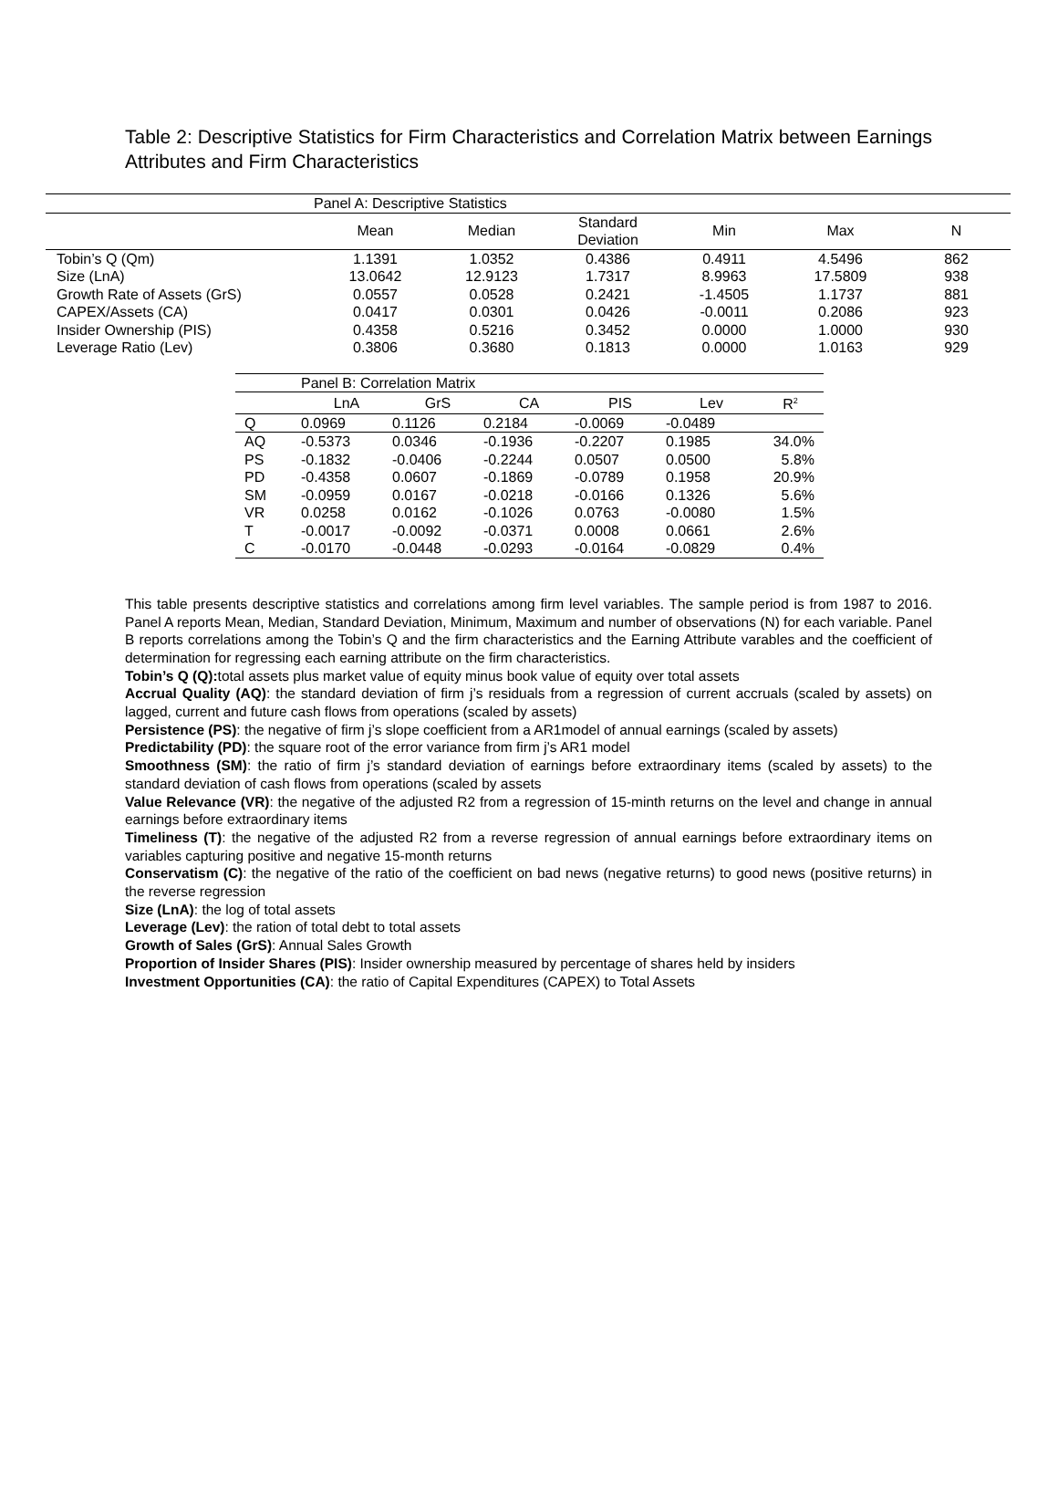Table 2: Descriptive Statistics for Firm Characteristics and Correlation Matrix between Earnings Attributes and Firm Characteristics
| | Panel A: Descriptive Statistics | | | | | |
| | Mean | Median | Standard Deviation | Min | Max | N |
| Tobin’s Q (Qm) | 1.1391 | 1.0352 | 0.4386 | 0.4911 | 4.5496 | 862 |
| Size (LnA) | 13.0642 | 12.9123 | 1.7317 | 8.9963 | 17.5809 | 938 |
| Growth Rate of Assets (GrS) | 0.0557 | 0.0528 | 0.2421 | -1.4505 | 1.1737 | 881 |
| CAPEX/Assets (CA) | 0.0417 | 0.0301 | 0.0426 | -0.0011 | 0.2086 | 923 |
| Insider Ownership (PIS) | 0.4358 | 0.5216 | 0.3452 | 0.0000 | 1.0000 | 930 |
| Leverage Ratio (Lev) | 0.3806 | 0.3680 | 0.1813 | 0.0000 | 1.0163 | 929 |
| | Panel B: Correlation Matrix | | | | | |
| | LnA | GrS | CA | PIS | Lev | R<sup>2</sup> |
| Q | 0.0969 | 0.1126 | 0.2184 | -0.0069 | -0.0489 | |
| AQ | -0.5373 | 0.0346 | -0.1936 | -0.2207 | 0.1985 | 34.0% |
| PS | -0.1832 | -0.0406 | -0.2244 | 0.0507 | 0.0500 | 5.8% |
| PD | -0.4358 | 0.0607 | -0.1869 | -0.0789 | 0.1958 | 20.9% |
| SM | -0.0959 | 0.0167 | -0.0218 | -0.0166 | 0.1326 | 5.6% |
| VR | 0.0258 | 0.0162 | -0.1026 | 0.0763 | -0.0080 | 1.5% |
| T | -0.0017 | -0.0092 | -0.0371 | 0.0008 | 0.0661 | 2.6% |
| C | -0.0170 | -0.0448 | -0.0293 | -0.0164 | -0.0829 | 0.4% |
This table presents descriptive statistics and correlations among firm level variables. The sample period is from 1987 to 2016. Panel A reports Mean, Median, Standard Deviation, Minimum, Maximum and number of observations (N) for each variable. Panel B reports correlations among the Tobin’s Q and the firm characteristics and the Earning Attribute varables and the coefficient of determination for regressing each earning attribute on the firm characteristics.
Tobin’s Q (Q): total assets plus market value of equity minus book value of equity over total assets
Accrual Quality (AQ): the standard deviation of firm j’s residuals from a regression of current accruals (scaled by assets) on lagged, current and future cash flows from operations (scaled by assets)
Persistence (PS): the negative of firm j’s slope coefficient from a AR1model of annual earnings (scaled by assets)
Predictability (PD): the square root of the error variance from firm j’s AR1 model
Smoothness (SM): the ratio of firm j’s standard deviation of earnings before extraordinary items (scaled by assets) to the standard deviation of cash flows from operations (scaled by assets
Value Relevance (VR): the negative of the adjusted R2 from a regression of 15-minth returns on the level and change in annual earnings before extraordinary items
Timeliness (T): the negative of the adjusted R2 from a reverse regression of annual earnings before extraordinary items on variables capturing positive and negative 15-month returns
Conservatism (C): the negative of the ratio of the coefficient on bad news (negative returns) to good news (positive returns) in the reverse regression
Size (LnA): the log of total assets
Leverage (Lev): the ration of total debt to total assets
Growth of Sales (GrS): Annual Sales Growth
Proportion of Insider Shares (PIS): Insider ownership measured by percentage of shares held by insiders
Investment Opportunities (CA): the ratio of Capital Expenditures (CAPEX) to Total Assets